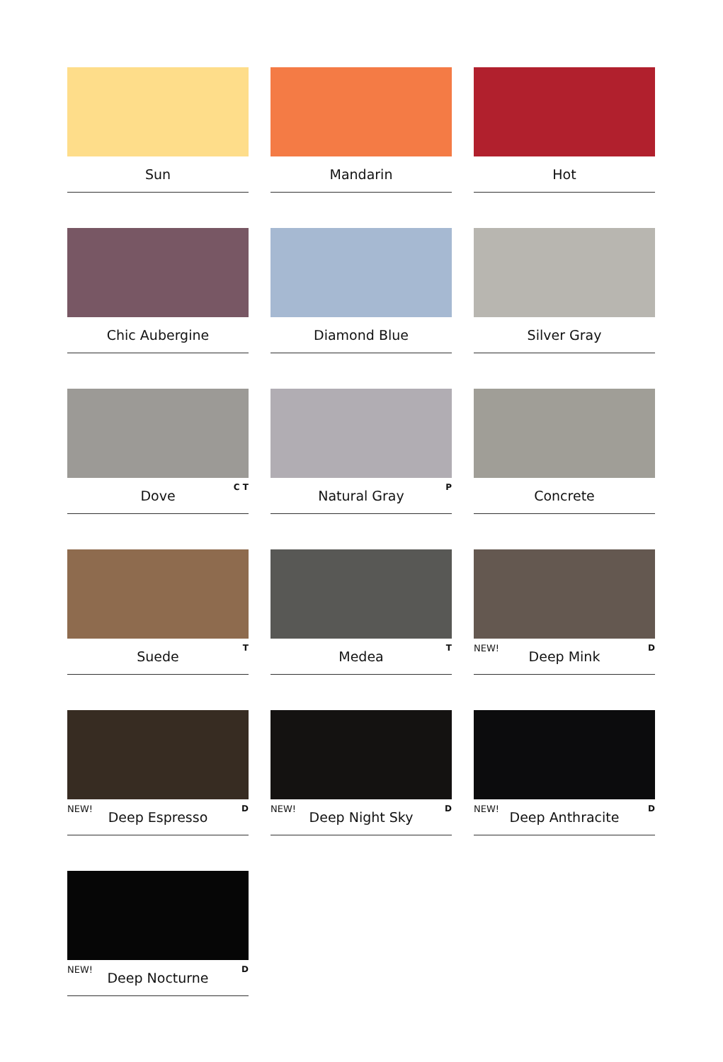Sun
Mandarin
Hot
Chic Aubergine
Diamond Blue
Silver Gray
Dove C T
Natural Gray P
Concrete
Suede T
Medea T
NEW! Deep Mink D
NEW! Deep Espresso D
NEW! Deep Night Sky D
NEW! Deep Anthracite D
NEW! Deep Nocturne D